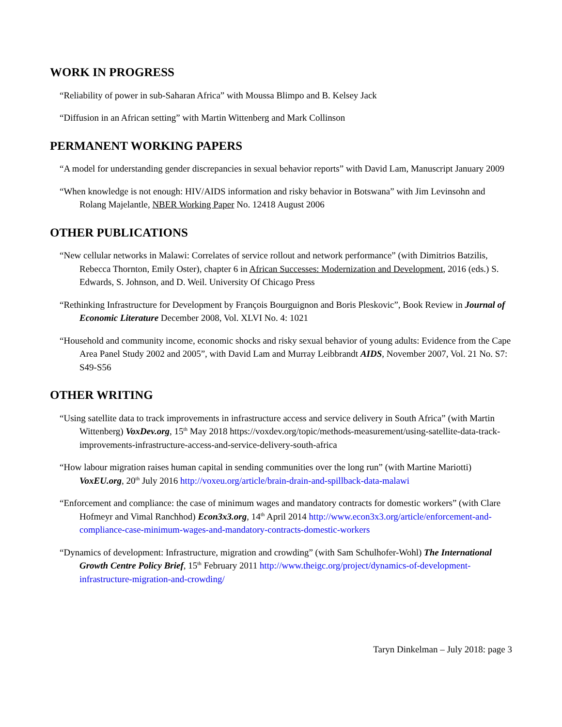WORK IN PROGRESS
“Reliability of power in sub-Saharan Africa” with Moussa Blimpo and B. Kelsey Jack
“Diffusion in an African setting” with Martin Wittenberg and Mark Collinson
PERMANENT WORKING PAPERS
“A model for understanding gender discrepancies in sexual behavior reports” with David Lam, Manuscript January 2009
“When knowledge is not enough: HIV/AIDS information and risky behavior in Botswana” with Jim Levinsohn and Rolang Majelantle, NBER Working Paper No. 12418 August 2006
OTHER PUBLICATIONS
“New cellular networks in Malawi: Correlates of service rollout and network performance” (with Dimitrios Batzilis, Rebecca Thornton, Emily Oster), chapter 6 in African Successes: Modernization and Development, 2016 (eds.) S. Edwards, S. Johnson, and D. Weil. University Of Chicago Press
“Rethinking Infrastructure for Development by François Bourguignon and Boris Pleskovic”, Book Review in Journal of Economic Literature December 2008, Vol. XLVI No. 4: 1021
“Household and community income, economic shocks and risky sexual behavior of young adults: Evidence from the Cape Area Panel Study 2002 and 2005”, with David Lam and Murray Leibbrandt AIDS, November 2007, Vol. 21 No. S7: S49-S56
OTHER WRITING
“Using satellite data to track improvements in infrastructure access and service delivery in South Africa” (with Martin Wittenberg) VoxDev.org, 15<sup>th</sup> May 2018 https://voxdev.org/topic/methods-measurement/using-satellite-data-track-improvements-infrastructure-access-and-service-delivery-south-africa
“How labour migration raises human capital in sending communities over the long run” (with Martine Mariotti) VoxEU.org, 20<sup>th</sup> July 2016 http://voxeu.org/article/brain-drain-and-spillback-data-malawi
“Enforcement and compliance: the case of minimum wages and mandatory contracts for domestic workers” (with Clare Hofmeyr and Vimal Ranchhod) Econ3x3.org, 14<sup>th</sup> April 2014 http://www.econ3x3.org/article/enforcement-and-compliance-case-minimum-wages-and-mandatory-contracts-domestic-workers
“Dynamics of development: Infrastructure, migration and crowding” (with Sam Schulhofer-Wohl) The International Growth Centre Policy Brief, 15<sup>th</sup> February 2011 http://www.theigc.org/project/dynamics-of-development-infrastructure-migration-and-crowding/
Taryn Dinkelman – July 2018: page 3